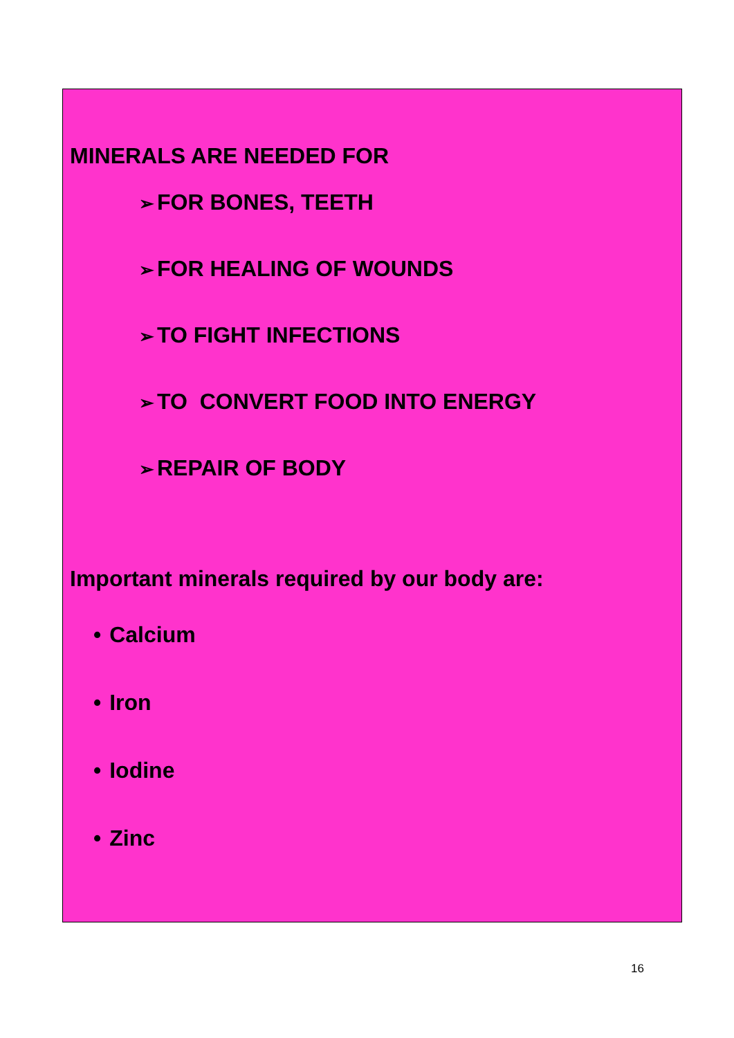MINERALS ARE NEEDED FOR
➢ FOR BONES, TEETH
➢ FOR HEALING OF WOUNDS
➢ TO FIGHT INFECTIONS
➢ TO CONVERT FOOD INTO ENERGY
➢ REPAIR OF BODY
Important minerals required by our body are:
• Calcium
• Iron
• Iodine
• Zinc
16